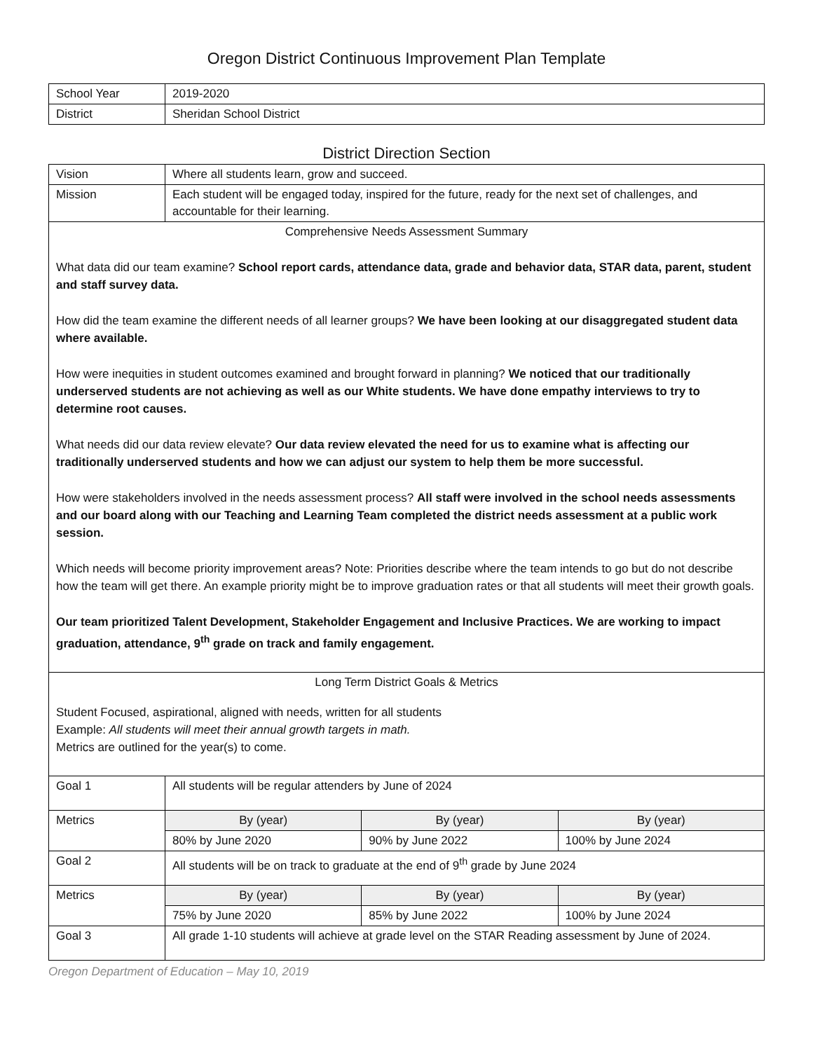Oregon District Continuous Improvement Plan Template
| School Year | 2019-2020 |
| District | Sheridan School District |
District Direction Section
| Vision | Where all students learn, grow and succeed. | | |
| Mission | Each student will be engaged today, inspired for the future, ready for the next set of challenges, and accountable for their learning. | | |
| Comprehensive Needs Assessment Summary What data did our team examine? School report cards, attendance data, grade and behavior data, STAR data, parent, student and staff survey data. How did the team examine the different needs of all learner groups? We have been looking at our disaggregated student data where available. How were inequities in student outcomes examined and brought forward in planning? We noticed that our traditionally underserved students are not achieving as well as our White students. We have done empathy interviews to try to determine root causes. What needs did our data review elevate? Our data review elevated the need for us to examine what is affecting our traditionally underserved students and how we can adjust our system to help them be more successful. How were stakeholders involved in the needs assessment process? All staff were involved in the school needs assessments and our board along with our Teaching and Learning Team completed the district needs assessment at a public work session. Which needs will become priority improvement areas? Note: Priorities describe where the team intends to go but do not describe how the team will get there. An example priority might be to improve graduation rates or that all students will meet their growth goals. Our team prioritized Talent Development, Stakeholder Engagement and Inclusive Practices. We are working to impact graduation, attendance, 9<sup>th</sup> grade on track and family engagement. | | | |
| Long Term District Goals & Metrics Student Focused, aspirational, aligned with needs, written for all students Example: All students will meet their annual growth targets in math. Metrics are outlined for the year(s) to come. | | | |
| Goal 1 | All students will be regular attenders by June of 2024 | | |
| Metrics | By (year) | By (year) | By (year) |
| | 80% by June 2020 | 90% by June 2022 | 100% by June 2024 |
| Goal 2 | All students will be on track to graduate at the end of 9<sup>th</sup> grade by June 2024 | | |
| Metrics | By (year) | By (year) | By (year) |
| | 75% by June 2020 | 85% by June 2022 | 100% by June 2024 |
| Goal 3 | All grade 1-10 students will achieve at grade level on the STAR Reading assessment by June of 2024. | | |
Oregon Department of Education – May 10, 2019